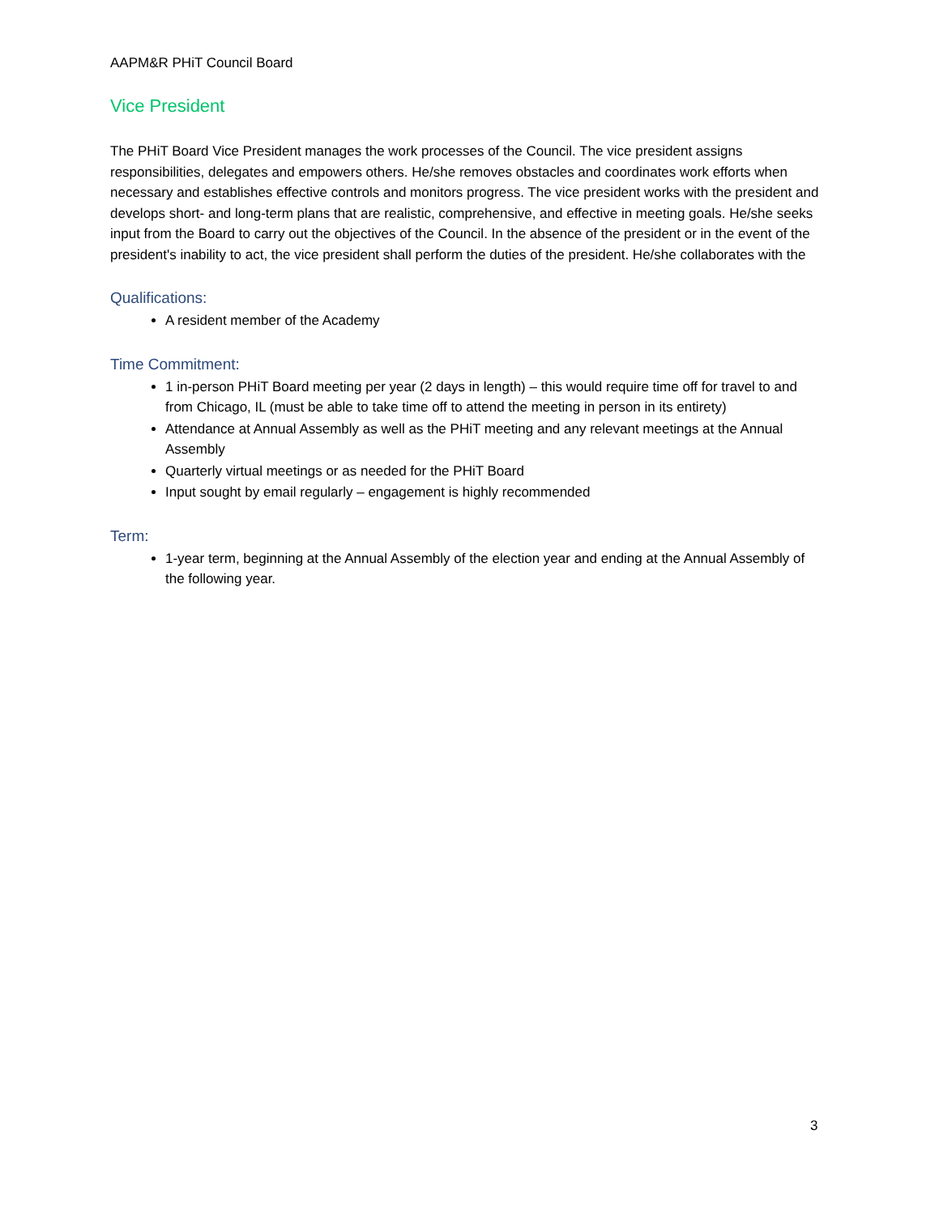AAPM&R PHiT Council Board
Vice President
The PHiT Board Vice President manages the work processes of the Council. The vice president assigns responsibilities, delegates and empowers others. He/she removes obstacles and coordinates work efforts when necessary and establishes effective controls and monitors progress. The vice president works with the president and develops short- and long-term plans that are realistic, comprehensive, and effective in meeting goals. He/she seeks input from the Board to carry out the objectives of the Council. In the absence of the president or in the event of the president's inability to act, the vice president shall perform the duties of the president. He/she collaborates with the
Qualifications:
A resident member of the Academy
Time Commitment:
1 in-person PHiT Board meeting per year (2 days in length) – this would require time off for travel to and from Chicago, IL (must be able to take time off to attend the meeting in person in its entirety)
Attendance at Annual Assembly as well as the PHiT meeting and any relevant meetings at the Annual Assembly
Quarterly virtual meetings or as needed for the PHiT Board
Input sought by email regularly – engagement is highly recommended
Term:
1-year term, beginning at the Annual Assembly of the election year and ending at the Annual Assembly of the following year.
3